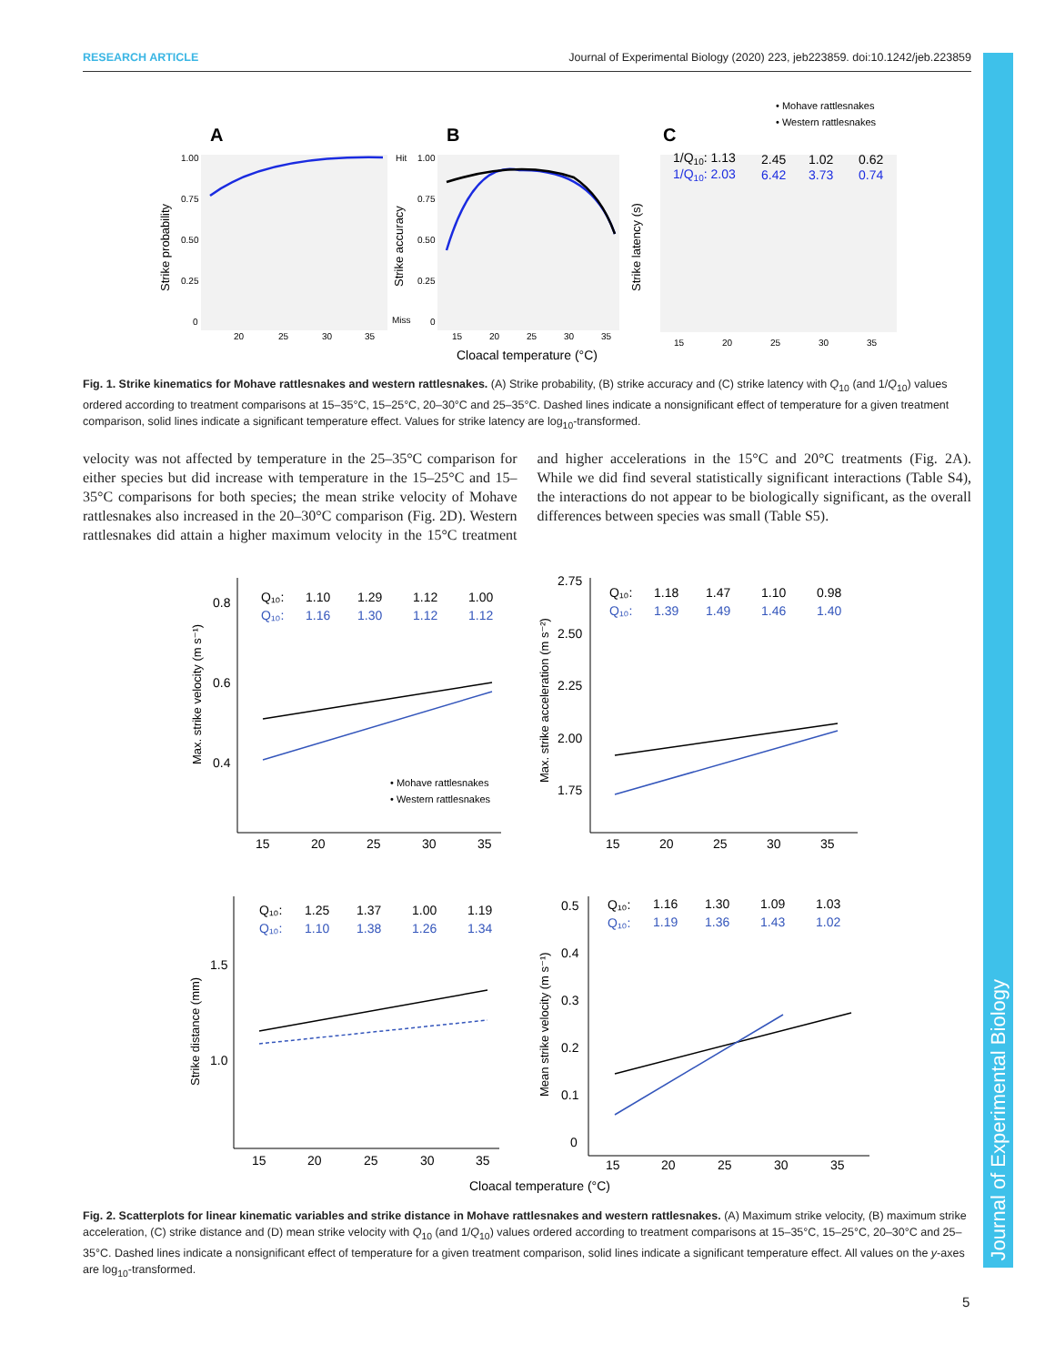RESEARCH ARTICLE Journal of Experimental Biology (2020) 223, jeb223859. doi:10.1242/jeb.223859
Journal of Experimental Biology
• Mohave rattlesnakes
• Western rattlesnakes
A
B
C
Strike probability
1.00
0.75
0.50
0.25
0
20
25
30
35
Strike accuracy
Hit
Miss
1.00
0.75
0.50
0.25
0
15
20
25
30
35
Cloacal temperature (°C)
Strike latency (s)
1/Q10: 1.13
2.45
1.02
0.62
1/Q10: 2.03
6.42
3.73
0.74
15
20
25
30
35
Fig. 1. Strike kinematics for Mohave rattlesnakes and western rattlesnakes. (A) Strike probability, (B) strike accuracy and (C) strike latency with Q<sub>10</sub> (and 1/Q<sub>10</sub>) values ordered according to treatment comparisons at 15–35°C, 15–25°C, 20–30°C and 25–35°C. Dashed lines indicate a nonsignificant effect of temperature for a given treatment comparison, solid lines indicate a significant temperature effect. Values for strike latency are log<sub>10</sub>-transformed.
velocity was not affected by temperature in the 25–35°C comparison for either species but did increase with temperature in the 15–25°C and 15–35°C comparisons for both species; the mean strike velocity of Mohave rattlesnakes also increased in the 20–30°C comparison (Fig. 2D). Western rattlesnakes did attain a higher maximum velocity in the 15°C treatment and higher accelerations in the 15°C and 20°C treatments (Fig. 2A). While we did find several statistically significant interactions (Table S4), the interactions do not appear to be biologically significant, as the overall differences between species was small (Table S5).
Max. strike velocity (m s⁻¹)
0.8
0.6
0.4
Q₁₀:
1.10
1.29
1.12
1.00
Q₁₀:
1.16
1.30
1.12
1.12
• Mohave rattlesnakes
• Western rattlesnakes
15
20
25
30
35
Max. strike acceleration (m s⁻²)
2.75
2.50
2.25
2.00
1.75
Q₁₀:
1.18
1.47
1.10
0.98
Q₁₀:
1.39
1.49
1.46
1.40
15
20
25
30
35
Strike distance (mm)
1.5
1.0
Q₁₀:
1.25
1.37
1.00
1.19
Q₁₀:
1.10
1.38
1.26
1.34
15
20
25
30
35
Mean strike velocity (m s⁻¹)
0.5
0.4
0.3
0.2
0.1
0
Q₁₀:
1.16
1.30
1.09
1.03
Q₁₀:
1.19
1.36
1.43
1.02
15
20
25
30
35
Cloacal temperature (°C)
Fig. 2. Scatterplots for linear kinematic variables and strike distance in Mohave rattlesnakes and western rattlesnakes. (A) Maximum strike velocity, (B) maximum strike acceleration, (C) strike distance and (D) mean strike velocity with Q<sub>10</sub> (and 1/Q<sub>10</sub>) values ordered according to treatment comparisons at 15–35°C, 15–25°C, 20–30°C and 25–35°C. Dashed lines indicate a nonsignificant effect of temperature for a given treatment comparison, solid lines indicate a significant temperature effect. All values on the y-axes are log<sub>10</sub>-transformed.
5